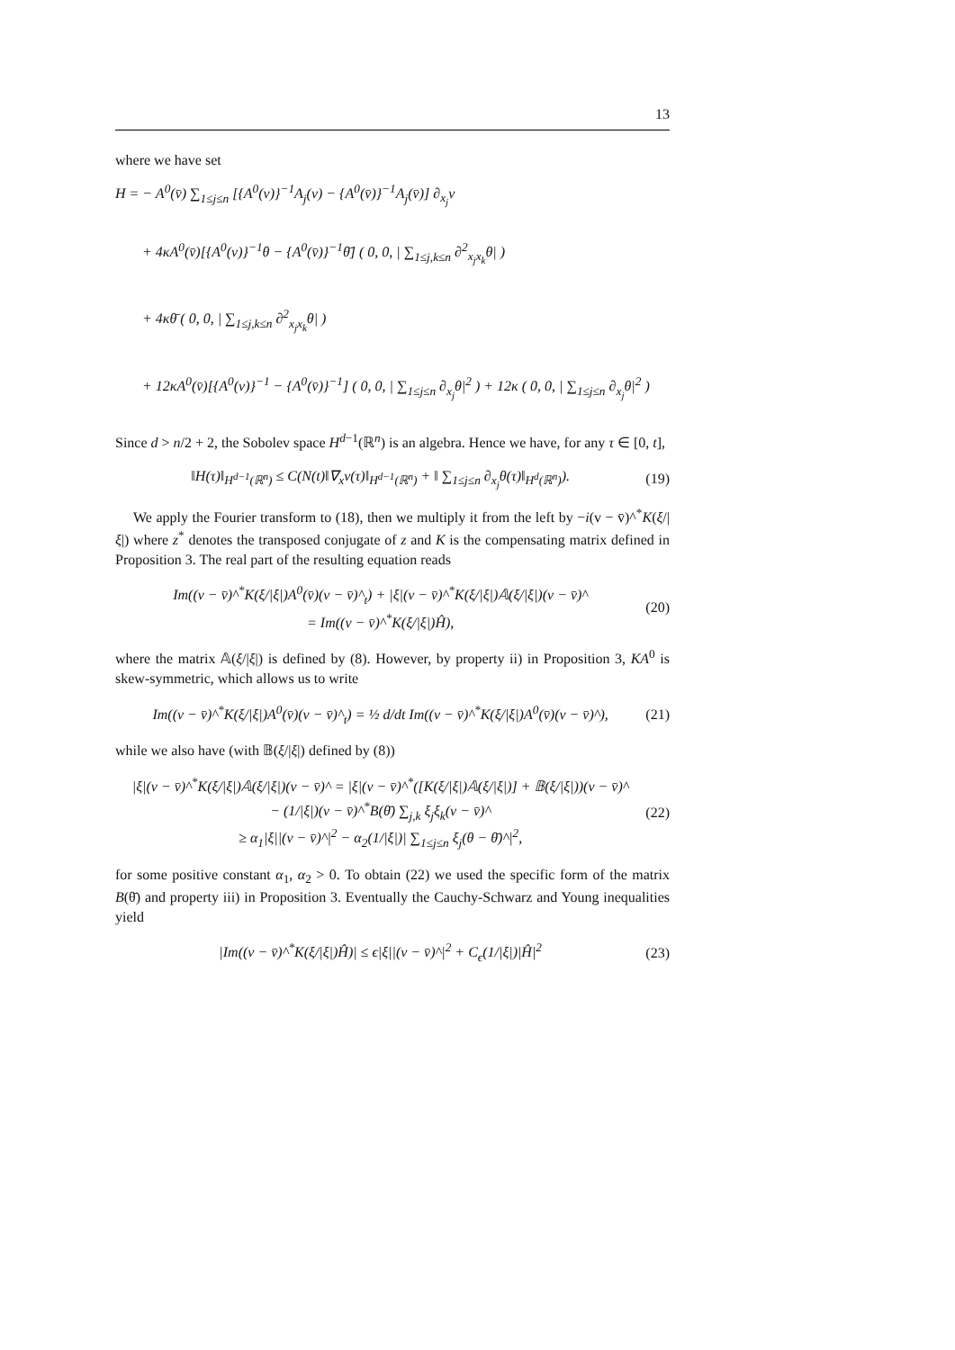13
where we have set
H = − A<sup>0</sup>(v̄) ∑<sub>1≤j≤n</sub> [{A<sup>0</sup>(v)}<sup>−1</sup>A<sub>j</sub>(v) − {A<sup>0</sup>(v̄)}<sup>−1</sup>A<sub>j</sub>(v̄)] ∂<sub>x<sub>j</sub></sub>v
+ 4κA<sup>0</sup>(v̄)[{A<sup>0</sup>(v)}<sup>−1</sup>θ − {A<sup>0</sup>(v̄)}<sup>−1</sup>θ̄] ( 0, 0, | ∑<sub>1≤j,k≤n</sub> ∂<sup>2</sup><sub>x<sub>j</sub>x<sub>k</sub></sub>θ| )
+ 4κθ̄ ( 0, 0, | ∑<sub>1≤j,k≤n</sub> ∂<sup>2</sup><sub>x<sub>j</sub>x<sub>k</sub></sub>θ| )
+ 12κA<sup>0</sup>(v̄)[{A<sup>0</sup>(v)}<sup>−1</sup> − {A<sup>0</sup>(v̄)}<sup>−1</sup>] ( 0, 0, | ∑<sub>1≤j≤n</sub> ∂<sub>x<sub>j</sub></sub>θ|<sup>2</sup> ) + 12κ ( 0, 0, | ∑<sub>1≤j≤n</sub> ∂<sub>x<sub>j</sub></sub>θ|<sup>2</sup> )
Since d > n/2 + 2, the Sobolev space H<sup>d−1</sup>(ℝ<sup>n</sup>) is an algebra. Hence we have, for any τ ∈ [0, t],
‖H(τ)‖<sub>H<sup>d−1</sup>(ℝ<sup>n</sup>)</sub> ≤ C(N(t)‖∇<sub>x</sub>v(τ)‖<sub>H<sup>d−1</sup>(ℝ<sup>n</sup>)</sub> + ‖ ∑<sub>1≤j≤n</sub> ∂<sub>x<sub>j</sub></sub>θ(τ)‖<sub>H<sup>d</sup>(ℝ<sup>n</sup>)</sub>). (19)
We apply the Fourier transform to (18), then we multiply it from the left by −i(v − v̄)^<sup>*</sup>K(ξ/|ξ|) where z<sup>*</sup> denotes the transposed conjugate of z and K is the compensating matrix defined in Proposition 3. The real part of the resulting equation reads
Im((v − v̄)^<sup>*</sup>K(ξ/|ξ|)A<sup>0</sup>(v̄)(v − v̄)^<sub>t</sub>) + |ξ|(v − v̄)^<sup>*</sup>K(ξ/|ξ|)𝔸(ξ/|ξ|)(v − v̄)^
= Im((v − v̄)^<sup>*</sup>K(ξ/|ξ|)Ĥ), (20)
where the matrix 𝔸(ξ/|ξ|) is defined by (8). However, by property ii) in Proposition 3, KA<sup>0</sup> is skew-symmetric, which allows us to write
Im((v − v̄)^<sup>*</sup>K(ξ/|ξ|)A<sup>0</sup>(v̄)(v − v̄)^<sub>t</sub>) = ½ d/dt Im((v − v̄)^<sup>*</sup>K(ξ/|ξ|)A<sup>0</sup>(v̄)(v − v̄)^), (21)
while we also have (with 𝔹(ξ/|ξ|) defined by (8))
|ξ|(v − v̄)^<sup>*</sup>K(ξ/|ξ|)𝔸(ξ/|ξ|)(v − v̄)^ = |ξ|(v − v̄)^<sup>*</sup>([K(ξ/|ξ|)𝔸(ξ/|ξ|)] + 𝔹(ξ/|ξ|))(v − v̄)^
− (1/|ξ|)(v − v̄)^<sup>*</sup>B(θ̄) ∑<sub>j,k</sub> ξ<sub>j</sub>ξ<sub>k</sub>(v − v̄)^
≥ α<sub>1</sub>|ξ||(v − v̄)^|<sup>2</sup> − α<sub>2</sub>(1/|ξ|)| ∑<sub>1≤j≤n</sub> ξ<sub>j</sub>(θ − θ̄)^|<sup>2</sup>, (22)
for some positive constant α<sub>1</sub>, α<sub>2</sub> > 0. To obtain (22) we used the specific form of the matrix B(θ̄) and property iii) in Proposition 3. Eventually the Cauchy-Schwarz and Young inequalities yield
|Im((v − v̄)^<sup>*</sup>K(ξ/|ξ|)Ĥ)| ≤ ϵ|ξ||(v − v̄)^|<sup>2</sup> + C<sub>ϵ</sub>(1/|ξ|)|Ĥ|<sup>2</sup> (23)